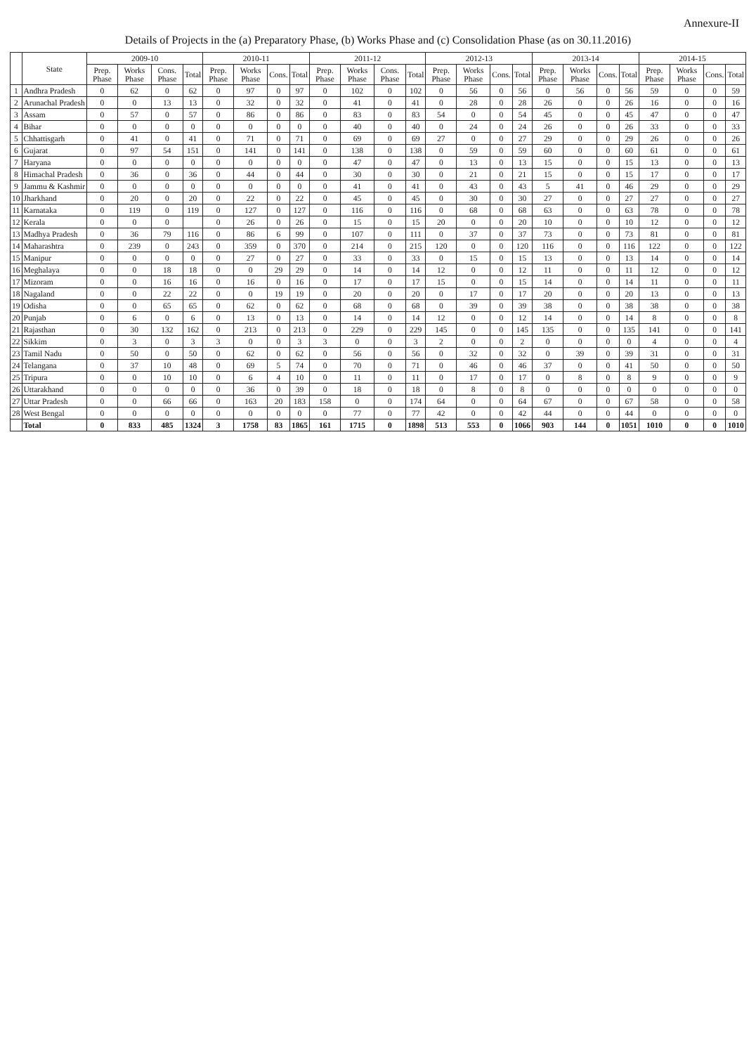Annexure-II
Details of Projects in the (a) Preparatory Phase, (b) Works Phase and (c) Consolidation Phase (as on 30.11.2016)
| | State | 2009-10 | | | | 2010-11 | | | | 2011-12 | | | | 2012-13 | | | | 2013-14 | | | | 2014-15 | | | |
| --- | --- | --- | --- | --- | --- | --- | --- | --- | --- | --- | --- | --- | --- | --- | --- | --- | --- | --- | --- | --- | --- | --- | --- | --- | --- |
| | | Prep. Phase | Works Phase | Cons. Phase | Total | Prep. Phase | Works Phase | Cons. | Total | Prep. Phase | Works Phase | Cons. Phase | Total | Prep. Phase | Works Phase | Cons. | Total | Prep. Phase | Works Phase | Cons. | Total | Prep. Phase | Works Phase | Cons. | Total |
| 1 | Andhra Pradesh | 0 | 62 | 0 | 62 | 0 | 97 | 0 | 97 | 0 | 102 | 0 | 102 | 0 | 56 | 0 | 56 | 0 | 56 | 0 | 56 | 59 | 0 | 0 | 59 |
| 2 | Arunachal Pradesh | 0 | 0 | 13 | 13 | 0 | 32 | 0 | 32 | 0 | 41 | 0 | 41 | 0 | 28 | 0 | 28 | 26 | 0 | 0 | 26 | 16 | 0 | 0 | 16 |
| 3 | Assam | 0 | 57 | 0 | 57 | 0 | 86 | 0 | 86 | 0 | 83 | 0 | 83 | 54 | 0 | 0 | 54 | 45 | 0 | 0 | 45 | 47 | 0 | 0 | 47 |
| 4 | Bihar | 0 | 0 | 0 | 0 | 0 | 0 | 0 | 0 | 0 | 40 | 0 | 40 | 0 | 24 | 0 | 24 | 26 | 0 | 0 | 26 | 33 | 0 | 0 | 33 |
| 5 | Chhattisgarh | 0 | 41 | 0 | 41 | 0 | 71 | 0 | 71 | 0 | 69 | 0 | 69 | 27 | 0 | 0 | 27 | 29 | 0 | 0 | 29 | 26 | 0 | 0 | 26 |
| 6 | Gujarat | 0 | 97 | 54 | 151 | 0 | 141 | 0 | 141 | 0 | 138 | 0 | 138 | 0 | 59 | 0 | 59 | 60 | 0 | 0 | 60 | 61 | 0 | 0 | 61 |
| 7 | Haryana | 0 | 0 | 0 | 0 | 0 | 0 | 0 | 0 | 0 | 47 | 0 | 47 | 0 | 13 | 0 | 13 | 15 | 0 | 0 | 15 | 13 | 0 | 0 | 13 |
| 8 | Himachal Pradesh | 0 | 36 | 0 | 36 | 0 | 44 | 0 | 44 | 0 | 30 | 0 | 30 | 0 | 21 | 0 | 21 | 15 | 0 | 0 | 15 | 17 | 0 | 0 | 17 |
| 9 | Jammu & Kashmir | 0 | 0 | 0 | 0 | 0 | 0 | 0 | 0 | 0 | 41 | 0 | 41 | 0 | 43 | 0 | 43 | 5 | 41 | 0 | 46 | 29 | 0 | 0 | 29 |
| 10 | Jharkhand | 0 | 20 | 0 | 20 | 0 | 22 | 0 | 22 | 0 | 45 | 0 | 45 | 0 | 30 | 0 | 30 | 27 | 0 | 0 | 27 | 27 | 0 | 0 | 27 |
| 11 | Karnataka | 0 | 119 | 0 | 119 | 0 | 127 | 0 | 127 | 0 | 116 | 0 | 116 | 0 | 68 | 0 | 68 | 63 | 0 | 0 | 63 | 78 | 0 | 0 | 78 |
| 12 | Kerala | 0 | 0 | 0 | | 0 | 26 | 0 | 26 | 0 | 15 | 0 | 15 | 20 | 0 | 0 | 20 | 10 | 0 | 0 | 10 | 12 | 0 | 0 | 12 |
| 13 | Madhya Pradesh | 0 | 36 | 79 | 116 | 0 | 86 | 6 | 99 | 0 | 107 | 0 | 111 | 0 | 37 | 0 | 37 | 73 | 0 | 0 | 73 | 81 | 0 | 0 | 81 |
| 14 | Maharashtra | 0 | 239 | 0 | 243 | 0 | 359 | 0 | 370 | 0 | 214 | 0 | 215 | 120 | 0 | 0 | 120 | 116 | 0 | 0 | 116 | 122 | 0 | 0 | 122 |
| 15 | Manipur | 0 | 0 | 0 | 0 | 0 | 27 | 0 | 27 | 0 | 33 | 0 | 33 | 0 | 15 | 0 | 15 | 13 | 0 | 0 | 13 | 14 | 0 | 0 | 14 |
| 16 | Meghalaya | 0 | 0 | 18 | 18 | 0 | 0 | 29 | 29 | 0 | 14 | 0 | 14 | 12 | 0 | 0 | 12 | 11 | 0 | 0 | 11 | 12 | 0 | 0 | 12 |
| 17 | Mizoram | 0 | 0 | 16 | 16 | 0 | 16 | 0 | 16 | 0 | 17 | 0 | 17 | 15 | 0 | 0 | 15 | 14 | 0 | 0 | 14 | 11 | 0 | 0 | 11 |
| 18 | Nagaland | 0 | 0 | 22 | 22 | 0 | 0 | 19 | 19 | 0 | 20 | 0 | 20 | 0 | 17 | 0 | 17 | 20 | 0 | 0 | 20 | 13 | 0 | 0 | 13 |
| 19 | Odisha | 0 | 0 | 65 | 65 | 0 | 62 | 0 | 62 | 0 | 68 | 0 | 68 | 0 | 39 | 0 | 39 | 38 | 0 | 0 | 38 | 38 | 0 | 0 | 38 |
| 20 | Punjab | 0 | 6 | 0 | 6 | 0 | 13 | 0 | 13 | 0 | 14 | 0 | 14 | 12 | 0 | 0 | 12 | 14 | 0 | 0 | 14 | 8 | 0 | 0 | 8 |
| 21 | Rajasthan | 0 | 30 | 132 | 162 | 0 | 213 | 0 | 213 | 0 | 229 | 0 | 229 | 145 | 0 | 0 | 145 | 135 | 0 | 0 | 135 | 141 | 0 | 0 | 141 |
| 22 | Sikkim | 0 | 3 | 0 | 3 | 3 | 0 | 0 | 3 | 3 | 0 | 0 | 3 | 2 | 0 | 0 | 2 | 0 | 0 | 0 | 0 | 4 | 0 | 0 | 4 |
| 23 | Tamil Nadu | 0 | 50 | 0 | 50 | 0 | 62 | 0 | 62 | 0 | 56 | 0 | 56 | 0 | 32 | 0 | 32 | 0 | 39 | 0 | 39 | 31 | 0 | 0 | 31 |
| 24 | Telangana | 0 | 37 | 10 | 48 | 0 | 69 | 5 | 74 | 0 | 70 | 0 | 71 | 0 | 46 | 0 | 46 | 37 | 0 | 0 | 41 | 50 | 0 | 0 | 50 |
| 25 | Tripura | 0 | 0 | 10 | 10 | 0 | 6 | 4 | 10 | 0 | 11 | 0 | 11 | 0 | 17 | 0 | 17 | 0 | 8 | 0 | 8 | 9 | 0 | 0 | 9 |
| 26 | Uttarakhand | 0 | 0 | 0 | 0 | 0 | 36 | 0 | 39 | 0 | 18 | 0 | 18 | 0 | 8 | 0 | 8 | 0 | 0 | 0 | 0 | 0 | 0 | 0 | 0 |
| 27 | Uttar Pradesh | 0 | 0 | 66 | 66 | 0 | 163 | 20 | 183 | 158 | 0 | 0 | 174 | 64 | 0 | 0 | 64 | 67 | 0 | 0 | 67 | 58 | 0 | 0 | 58 |
| 28 | West Bengal | 0 | 0 | 0 | 0 | 0 | 0 | 0 | 0 | 0 | 77 | 0 | 77 | 42 | 0 | 0 | 42 | 44 | 0 | 0 | 44 | 0 | 0 | 0 | 0 |
| | Total | 0 | 833 | 485 | 1324 | 3 | 1758 | 83 | 1865 | 161 | 1715 | 0 | 1898 | 513 | 553 | 0 | 1066 | 903 | 144 | 0 | 1051 | 1010 | 0 | 0 | 1010 |